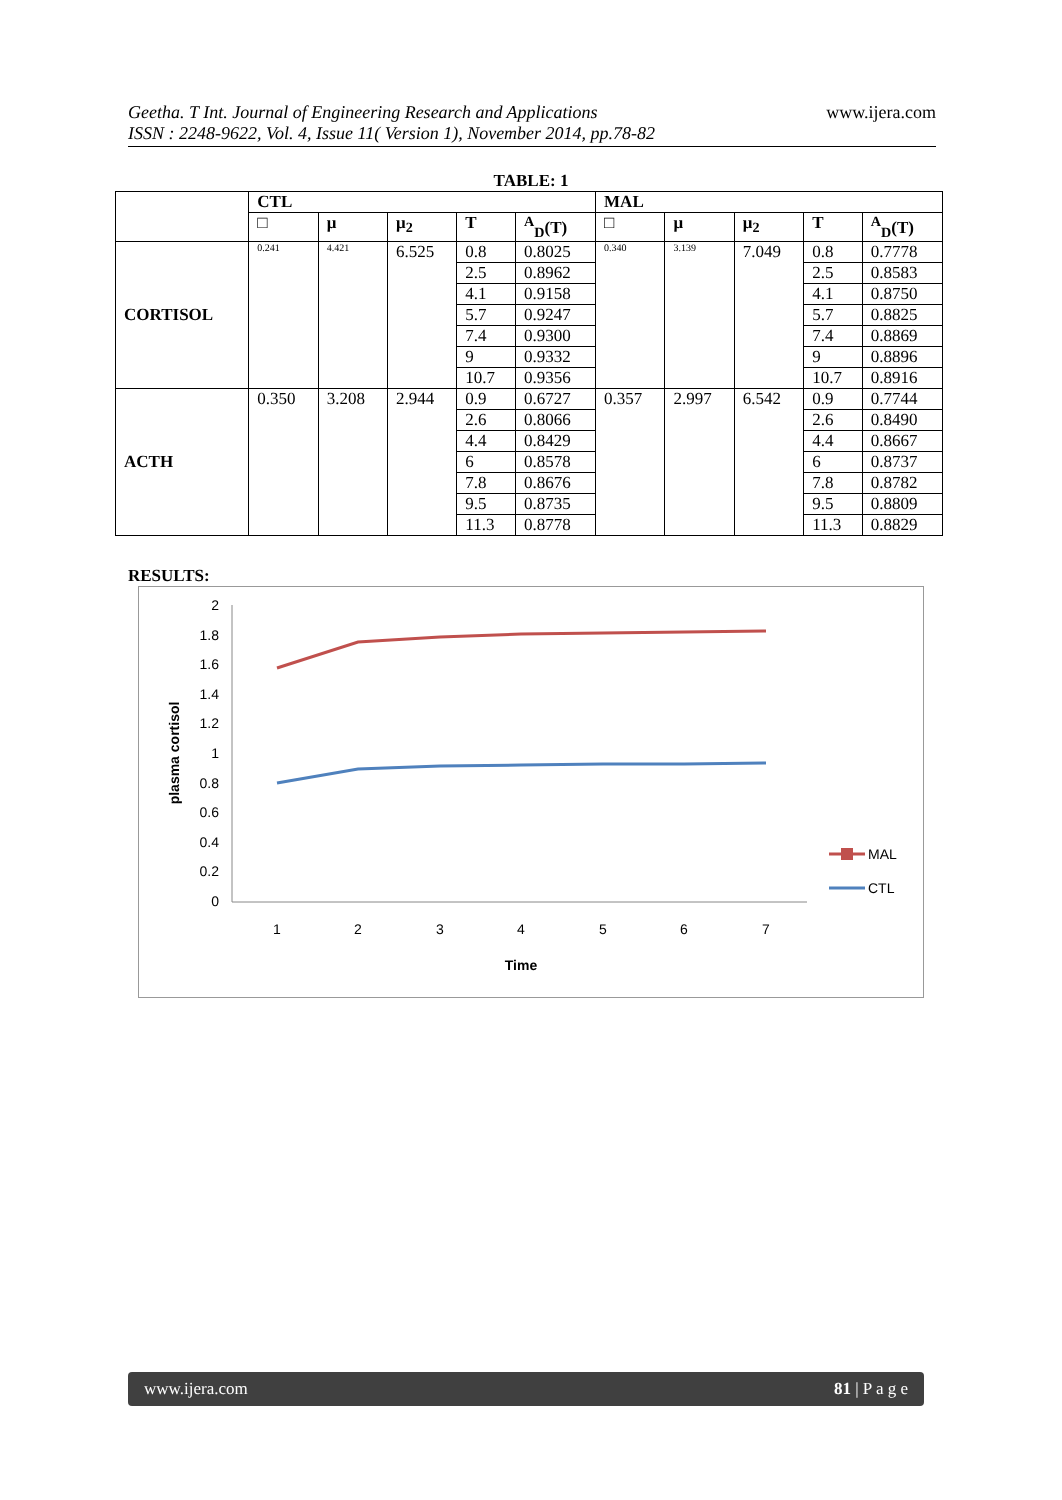Geetha. T Int. Journal of Engineering Research and Applications
ISSN : 2248-9622, Vol. 4, Issue 11( Version 1), November 2014, pp.78-82
www.ijera.com
TABLE: 1
| | CTL | | | | | MAL | | | | |
| --- | --- | --- | --- | --- | --- | --- | --- | --- | --- | --- |
| | □ | μ | μ<sub>2</sub> | T | <sup>A</sup><sub>D</sub>(T) | □ | μ | μ<sub>2</sub> | T | <sup>A</sup><sub>D</sub>(T) |
| CORTISOL | 0.241 | 4.421 | 6.525 | 0.8 | 0.8025 | 0.340 | 3.139 | 7.049 | 0.8 | 0.7778 |
| | | | | 2.5 | 0.8962 | | | | 2.5 | 0.8583 |
| | | | | 4.1 | 0.9158 | | | | 4.1 | 0.8750 |
| | | | | 5.7 | 0.9247 | | | | 5.7 | 0.8825 |
| | | | | 7.4 | 0.9300 | | | | 7.4 | 0.8869 |
| | | | | 9 | 0.9332 | | | | 9 | 0.8896 |
| | | | | 10.7 | 0.9356 | | | | 10.7 | 0.8916 |
| ACTH | 0.350 | 3.208 | 2.944 | 0.9 | 0.6727 | 0.357 | 2.997 | 6.542 | 0.9 | 0.7744 |
| | | | | 2.6 | 0.8066 | | | | 2.6 | 0.8490 |
| | | | | 4.4 | 0.8429 | | | | 4.4 | 0.8667 |
| | | | | 6 | 0.8578 | | | | 6 | 0.8737 |
| | | | | 7.8 | 0.8676 | | | | 7.8 | 0.8782 |
| | | | | 9.5 | 0.8735 | | | | 9.5 | 0.8809 |
| | | | | 11.3 | 0.8778 | | | | 11.3 | 0.8829 |
RESULTS:
2
1.8
1.6
1.4
1.2
1
0.8
0.6
0.4
0.2
0
1
2
3
4
5
6
7
Time
plasma cortisol
MAL
CTL
www.ijera.com 81 | P a g e